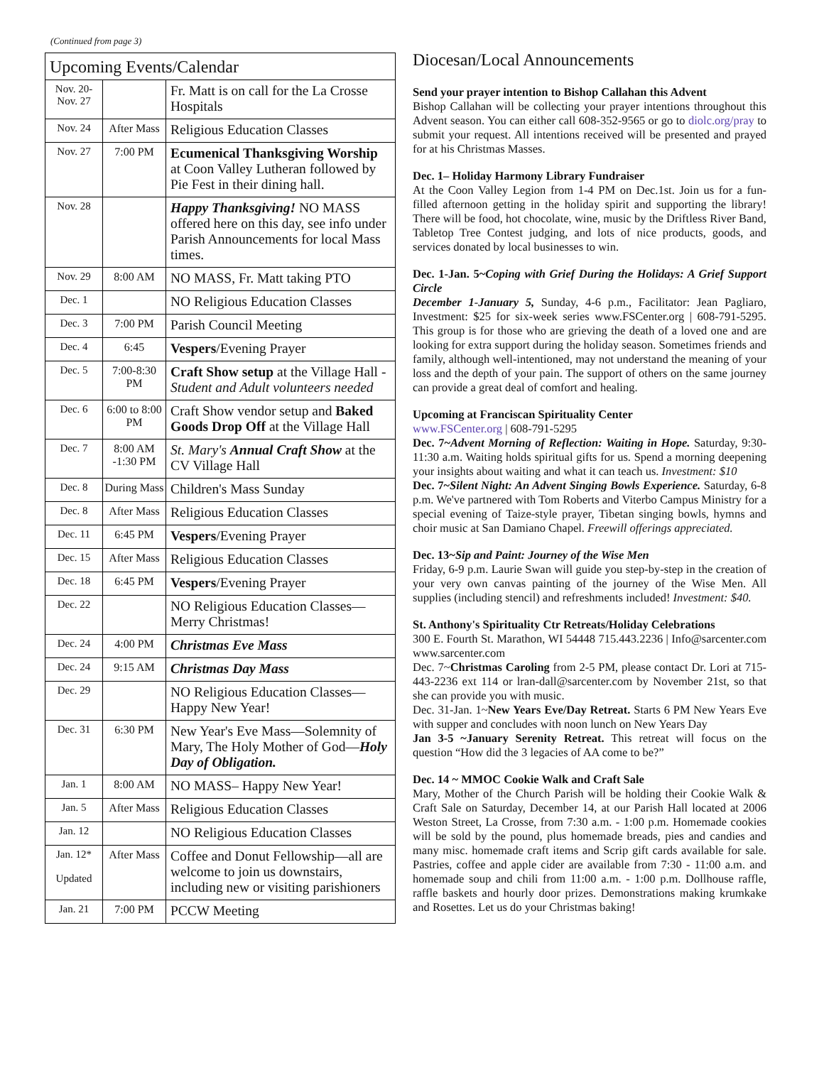(Continued from page 3)
| Upcoming Events/Calendar | | |
| --- | --- | --- |
| Nov. 20- Nov. 27 | | Fr. Matt is on call for the La Crosse Hospitals |
| Nov. 24 | After Mass | Religious Education Classes |
| Nov. 27 | 7:00 PM | Ecumenical Thanksgiving Worship at Coon Valley Lutheran followed by Pie Fest in their dining hall. |
| Nov. 28 | | Happy Thanksgiving! NO MASS offered here on this day, see info under Parish Announcements for local Mass times. |
| Nov. 29 | 8:00 AM | NO MASS, Fr. Matt taking PTO |
| Dec. 1 | | NO Religious Education Classes |
| Dec. 3 | 7:00 PM | Parish Council Meeting |
| Dec. 4 | 6:45 | Vespers /Evening Prayer |
| Dec. 5 | 7:00-8:30 PM | Craft Show setup at the Village Hall - Student and Adult volunteers needed |
| Dec. 6 | 6:00 to 8:00 PM | Craft Show vendor setup and Baked Goods Drop Off at the Village Hall |
| Dec. 7 | 8:00 AM -1:30 PM | St. Mary's Annual Craft Show at the CV Village Hall |
| Dec. 8 | During Mass | Children's Mass Sunday |
| Dec. 8 | After Mass | Religious Education Classes |
| Dec. 11 | 6:45 PM | Vespers /Evening Prayer |
| Dec. 15 | After Mass | Religious Education Classes |
| Dec. 18 | 6:45 PM | Vespers /Evening Prayer |
| Dec. 22 | | NO Religious Education Classes—Merry Christmas! |
| Dec. 24 | 4:00 PM | Christmas Eve Mass |
| Dec. 24 | 9:15 AM | Christmas Day Mass |
| Dec. 29 | | NO Religious Education Classes—Happy New Year! |
| Dec. 31 | 6:30 PM | New Year's Eve Mass—Solemnity of Mary, The Holy Mother of God— Holy Day of Obligation. |
| Jan. 1 | 8:00 AM | NO MASS– Happy New Year! |
| Jan. 5 | After Mass | Religious Education Classes |
| Jan. 12 | | NO Religious Education Classes |
| Jan. 12* Updated | After Mass | Coffee and Donut Fellowship—all are welcome to join us downstairs, including new or visiting parishioners |
| Jan. 21 | 7:00 PM | PCCW Meeting |
Diocesan/Local Announcements
Send your prayer intention to Bishop Callahan this Advent
Bishop Callahan will be collecting your prayer intentions throughout this Advent season. You can either call 608-352-9565 or go to diolc.org/pray to submit your request. All intentions received will be presented and prayed for at his Christmas Masses.
Dec. 1– Holiday Harmony Library Fundraiser
At the Coon Valley Legion from 1-4 PM on Dec.1st. Join us for a fun-filled afternoon getting in the holiday spirit and supporting the library! There will be food, hot chocolate, wine, music by the Driftless River Band, Tabletop Tree Contest judging, and lots of nice products, goods, and services donated by local businesses to win.
Dec. 1-Jan. 5~Coping with Grief During the Holidays: A Grief Support Circle
December 1-January 5, Sunday, 4-6 p.m., Facilitator: Jean Pagliaro, Investment: $25 for six-week series www.FSCenter.org | 608-791-5295. This group is for those who are grieving the death of a loved one and are looking for extra support during the holiday season. Sometimes friends and family, although well-intentioned, may not understand the meaning of your loss and the depth of your pain. The support of others on the same journey can provide a great deal of comfort and healing.
Upcoming at Franciscan Spirituality Center
www.FSCenter.org | 608-791-5295
Dec. 7~Advent Morning of Reflection: Waiting in Hope. Saturday, 9:30-11:30 a.m. Waiting holds spiritual gifts for us. Spend a morning deepening your insights about waiting and what it can teach us. Investment: $10
Dec. 7~Silent Night: An Advent Singing Bowls Experience. Saturday, 6-8 p.m. We've partnered with Tom Roberts and Viterbo Campus Ministry for a special evening of Taize-style prayer, Tibetan singing bowls, hymns and choir music at San Damiano Chapel. Freewill offerings appreciated.
Dec. 13~Sip and Paint: Journey of the Wise Men
Friday, 6-9 p.m. Laurie Swan will guide you step-by-step in the creation of your very own canvas painting of the journey of the Wise Men. All supplies (including stencil) and refreshments included! Investment: $40.
St. Anthony's Spirituality Ctr Retreats/Holiday Celebrations
300 E. Fourth St. Marathon, WI 54448 715.443.2236 | Info@sarcenter.com www.sarcenter.com
Dec. 7~Christmas Caroling from 2-5 PM, please contact Dr. Lori at 715-443-2236 ext 114 or lran-dall@sarcenter.com by November 21st, so that she can provide you with music.
Dec. 31-Jan. 1~New Years Eve/Day Retreat. Starts 6 PM New Years Eve with supper and concludes with noon lunch on New Years Day
Jan 3-5 ~January Serenity Retreat. This retreat will focus on the question “How did the 3 legacies of AA come to be?”
Dec. 14 ~ MMOC Cookie Walk and Craft Sale
Mary, Mother of the Church Parish will be holding their Cookie Walk & Craft Sale on Saturday, December 14, at our Parish Hall located at 2006 Weston Street, La Crosse, from 7:30 a.m. - 1:00 p.m. Homemade cookies will be sold by the pound, plus homemade breads, pies and candies and many misc. homemade craft items and Scrip gift cards available for sale. Pastries, coffee and apple cider are available from 7:30 - 11:00 a.m. and homemade soup and chili from 11:00 a.m. - 1:00 p.m. Dollhouse raffle, raffle baskets and hourly door prizes. Demonstrations making krumkake and Rosettes. Let us do your Christmas baking!